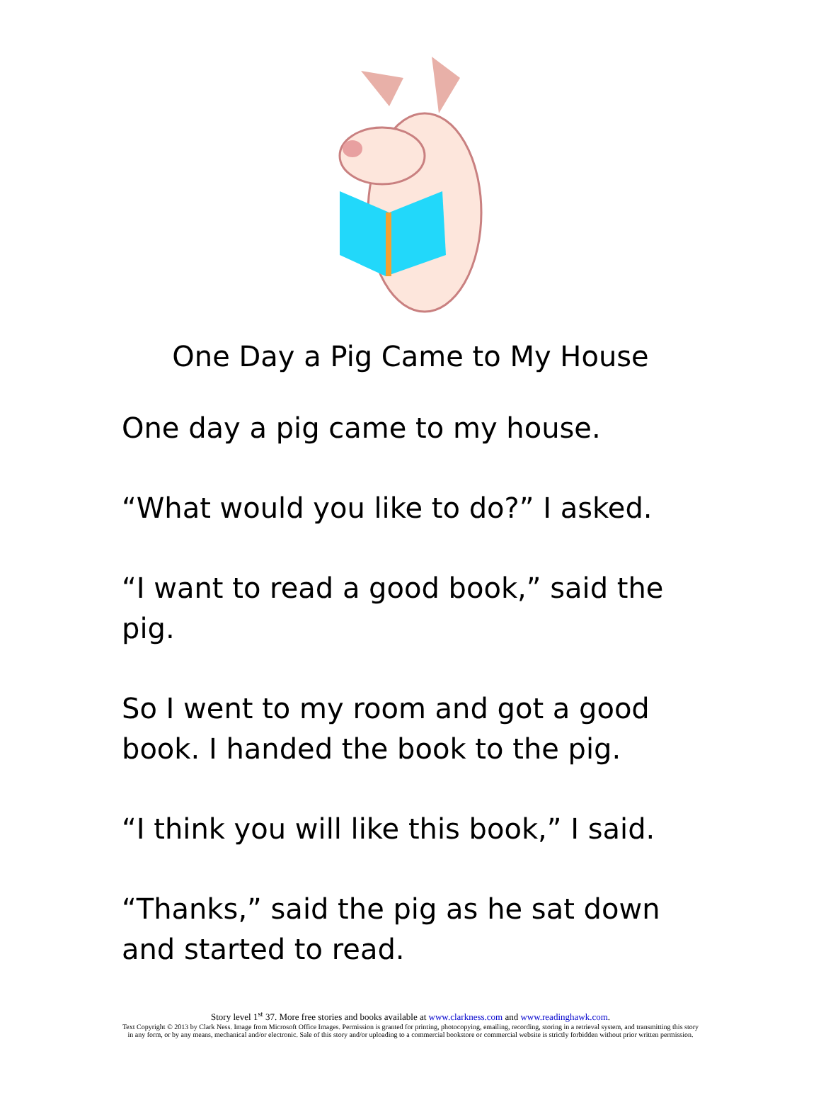One Day a Pig Came to My House
One day a pig came to my house.
“What would you like to do?” I asked.
“I want to read a good book,” said the pig.
So I went to my room and got a good book. I handed the book to the pig.
“I think you will like this book,” I said.
“Thanks,” said the pig as he sat down and started to read.
Story level 1<sup>st</sup> 37. More free stories and books available at www.clarkness.com and www.readinghawk.com.
Text Copyright © 2013 by Clark Ness. Image from Microsoft Office Images. Permission is granted for printing, photocopying, emailing, recording, storing in a retrieval system, and transmitting this story in any form, or by any means, mechanical and/or electronic. Sale of this story and/or uploading to a commercial bookstore or commercial website is strictly forbidden without prior written permission.